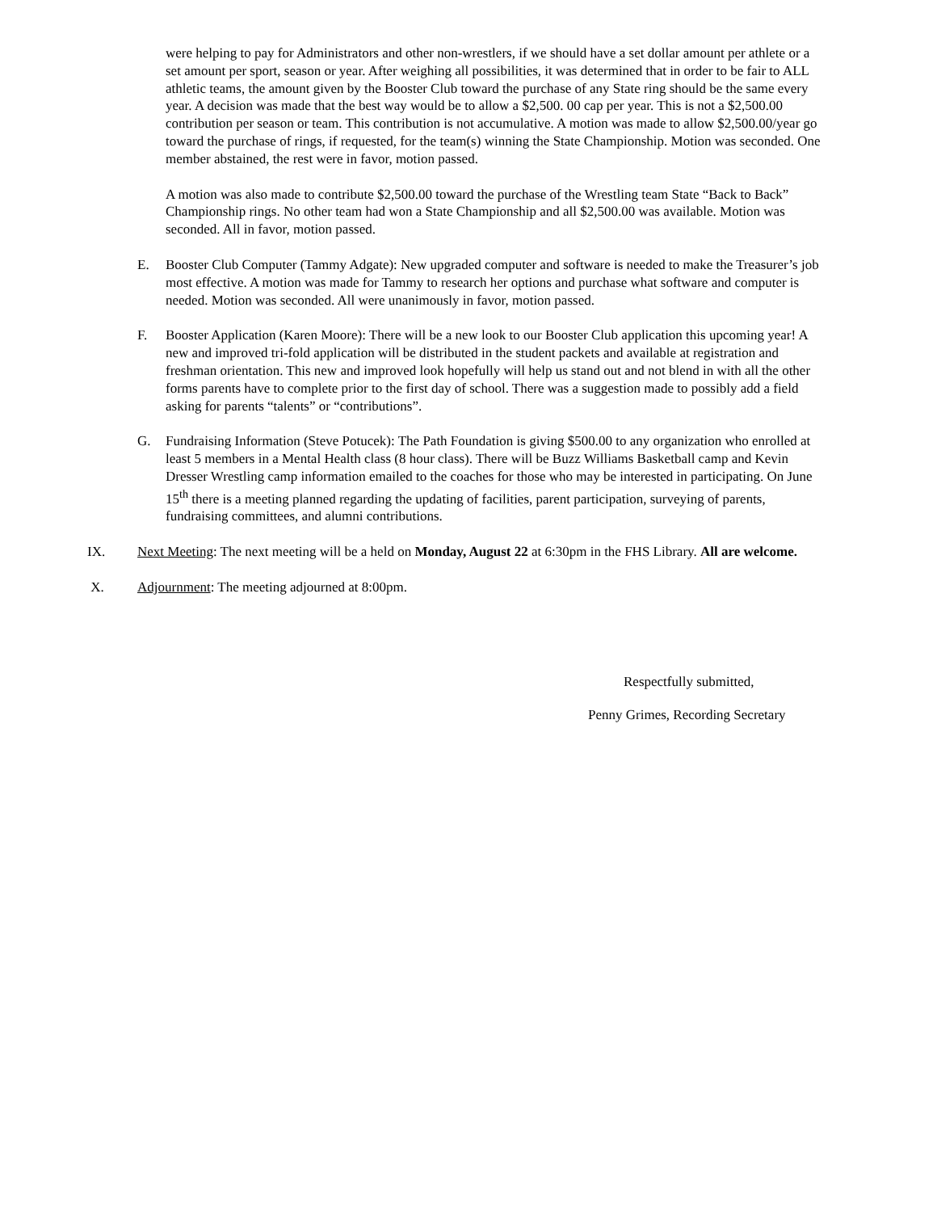were helping to pay for Administrators and other non-wrestlers, if we should have a set dollar amount per athlete or a set amount per sport, season or year. After weighing all possibilities, it was determined that in order to be fair to ALL athletic teams, the amount given by the Booster Club toward the purchase of any State ring should be the same every year. A decision was made that the best way would be to allow a $2,500. 00 cap per year. This is not a $2,500.00 contribution per season or team. This contribution is not accumulative. A motion was made to allow $2,500.00/year go toward the purchase of rings, if requested, for the team(s) winning the State Championship. Motion was seconded. One member abstained, the rest were in favor, motion passed.
A motion was also made to contribute $2,500.00 toward the purchase of the Wrestling team State “Back to Back” Championship rings. No other team had won a State Championship and all $2,500.00 was available. Motion was seconded. All in favor, motion passed.
E. Booster Club Computer (Tammy Adgate): New upgraded computer and software is needed to make the Treasurer’s job most effective. A motion was made for Tammy to research her options and purchase what software and computer is needed. Motion was seconded. All were unanimously in favor, motion passed.
F. Booster Application (Karen Moore): There will be a new look to our Booster Club application this upcoming year! A new and improved tri-fold application will be distributed in the student packets and available at registration and freshman orientation. This new and improved look hopefully will help us stand out and not blend in with all the other forms parents have to complete prior to the first day of school. There was a suggestion made to possibly add a field asking for parents “talents” or “contributions”.
G. Fundraising Information (Steve Potucek): The Path Foundation is giving $500.00 to any organization who enrolled at least 5 members in a Mental Health class (8 hour class). There will be Buzz Williams Basketball camp and Kevin Dresser Wrestling camp information emailed to the coaches for those who may be interested in participating. On June 15<sup>th</sup> there is a meeting planned regarding the updating of facilities, parent participation, surveying of parents, fundraising committees, and alumni contributions.
IX. Next Meeting: The next meeting will be a held on Monday, August 22 at 6:30pm in the FHS Library. All are welcome.
X. Adjournment: The meeting adjourned at 8:00pm.
Respectfully submitted,
Penny Grimes, Recording Secretary